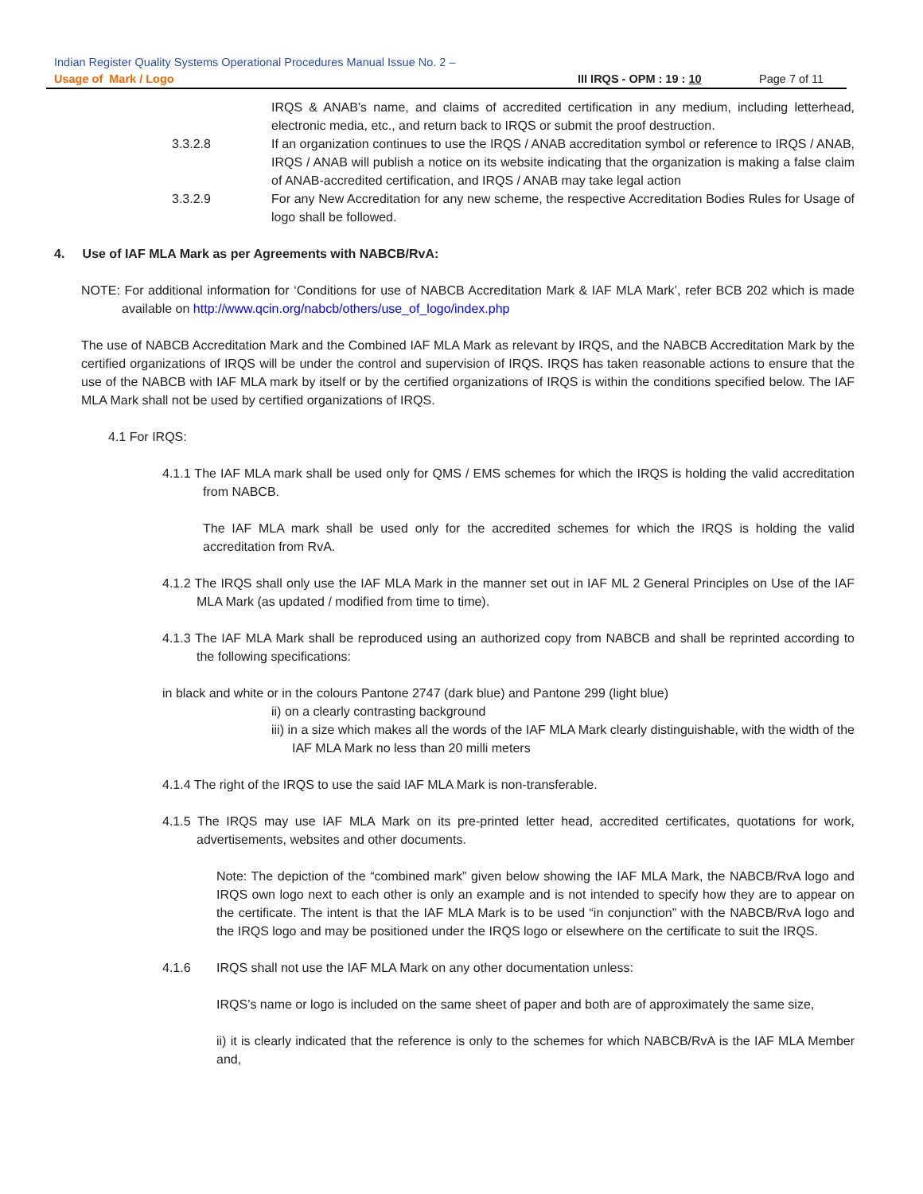Indian Register Quality Systems Operational Procedures Manual Issue No. 2 –
Usage of Mark / Logo III IRQS - OPM : 19 : 10 Page 7 of 11
IRQS & ANAB’s name, and claims of accredited certification in any medium, including letterhead, electronic media, etc., and return back to IRQS or submit the proof destruction.
3.3.2.8 If an organization continues to use the IRQS / ANAB accreditation symbol or reference to IRQS / ANAB, IRQS / ANAB will publish a notice on its website indicating that the organization is making a false claim of ANAB-accredited certification, and IRQS / ANAB may take legal action
3.3.2.9 For any New Accreditation for any new scheme, the respective Accreditation Bodies Rules for Usage of logo shall be followed.
4. Use of IAF MLA Mark as per Agreements with NABCB/RvA:
NOTE: For additional information for ‘Conditions for use of NABCB Accreditation Mark & IAF MLA Mark’, refer BCB 202 which is made available on http://www.qcin.org/nabcb/others/use_of_logo/index.php
The use of NABCB Accreditation Mark and the Combined IAF MLA Mark as relevant by IRQS, and the NABCB Accreditation Mark by the certified organizations of IRQS will be under the control and supervision of IRQS. IRQS has taken reasonable actions to ensure that the use of the NABCB with IAF MLA mark by itself or by the certified organizations of IRQS is within the conditions specified below. The IAF MLA Mark shall not be used by certified organizations of IRQS.
4.1 For IRQS:
4.1.1 The IAF MLA mark shall be used only for QMS / EMS schemes for which the IRQS is holding the valid accreditation from NABCB.
The IAF MLA mark shall be used only for the accredited schemes for which the IRQS is holding the valid accreditation from RvA.
4.1.2 The IRQS shall only use the IAF MLA Mark in the manner set out in IAF ML 2 General Principles on Use of the IAF MLA Mark (as updated / modified from time to time).
4.1.3 The IAF MLA Mark shall be reproduced using an authorized copy from NABCB and shall be reprinted according to the following specifications:
in black and white or in the colours Pantone 2747 (dark blue) and Pantone 299 (light blue)
ii) on a clearly contrasting background
iii) in a size which makes all the words of the IAF MLA Mark clearly distinguishable, with the width of the IAF MLA Mark no less than 20 milli meters
4.1.4 The right of the IRQS to use the said IAF MLA Mark is non-transferable.
4.1.5 The IRQS may use IAF MLA Mark on its pre-printed letter head, accredited certificates, quotations for work, advertisements, websites and other documents.
Note: The depiction of the “combined mark” given below showing the IAF MLA Mark, the NABCB/RvA logo and IRQS own logo next to each other is only an example and is not intended to specify how they are to appear on the certificate. The intent is that the IAF MLA Mark is to be used “in conjunction” with the NABCB/RvA logo and the IRQS logo and may be positioned under the IRQS logo or elsewhere on the certificate to suit the IRQS.
4.1.6 IRQS shall not use the IAF MLA Mark on any other documentation unless:
IRQS’s name or logo is included on the same sheet of paper and both are of approximately the same size,
ii) it is clearly indicated that the reference is only to the schemes for which NABCB/RvA is the IAF MLA Member and,